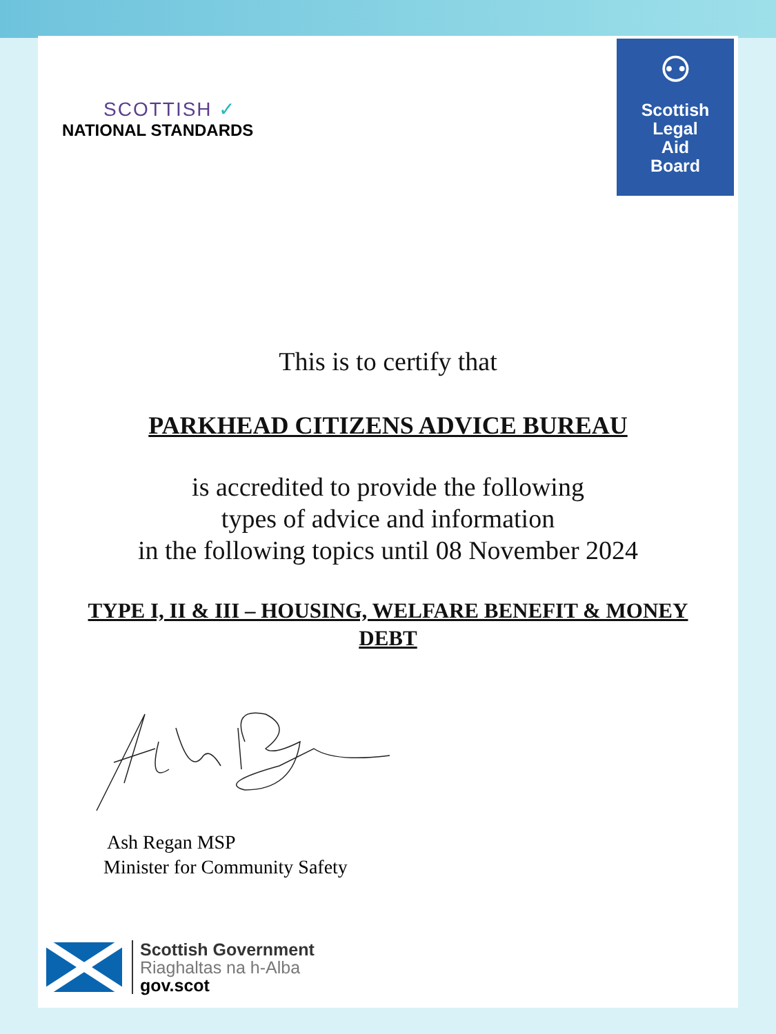SCOTTISH ✓
NATIONAL STANDARDS
⚇
Scottish
Legal
Aid
Board
This is to certify that
PARKHEAD CITIZENS ADVICE BUREAU
is accredited to provide the following
types of advice and information
in the following topics until 08 November 2024
TYPE I, II & III – HOUSING, WELFARE BENEFIT & MONEY
DEBT
Ash Regan MSP
Minister for Community Safety
Scottish Government
Riaghaltas na h-Alba
gov.scot